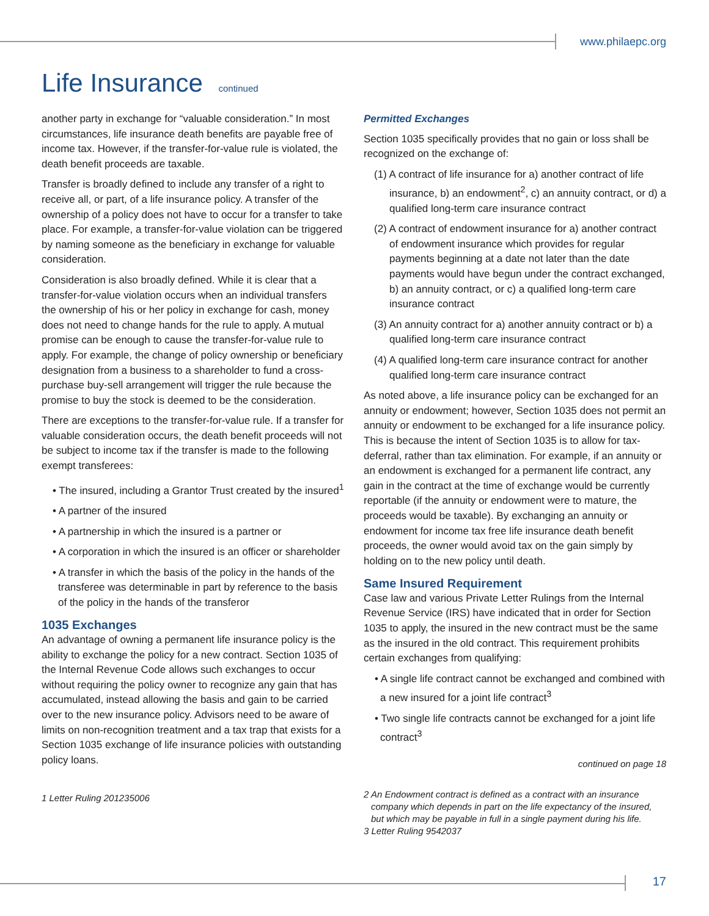www.philaepc.org
Life Insurance continued
another party in exchange for “valuable consideration.” In most circumstances, life insurance death benefits are payable free of income tax. However, if the transfer-for-value rule is violated, the death benefit proceeds are taxable.
Transfer is broadly defined to include any transfer of a right to receive all, or part, of a life insurance policy. A transfer of the ownership of a policy does not have to occur for a transfer to take place. For example, a transfer-for-value violation can be triggered by naming someone as the beneficiary in exchange for valuable consideration.
Consideration is also broadly defined. While it is clear that a transfer-for-value violation occurs when an individual transfers the ownership of his or her policy in exchange for cash, money does not need to change hands for the rule to apply. A mutual promise can be enough to cause the transfer-for-value rule to apply. For example, the change of policy ownership or beneficiary designation from a business to a shareholder to fund a cross-purchase buy-sell arrangement will trigger the rule because the promise to buy the stock is deemed to be the consideration.
There are exceptions to the transfer-for-value rule. If a transfer for valuable consideration occurs, the death benefit proceeds will not be subject to income tax if the transfer is made to the following exempt transferees:
• The insured, including a Grantor Trust created by the insured<sup>1</sup>
• A partner of the insured
• A partnership in which the insured is a partner or
• A corporation in which the insured is an officer or shareholder
• A transfer in which the basis of the policy in the hands of the transferee was determinable in part by reference to the basis of the policy in the hands of the transferor
1035 Exchanges
An advantage of owning a permanent life insurance policy is the ability to exchange the policy for a new contract. Section 1035 of the Internal Revenue Code allows such exchanges to occur without requiring the policy owner to recognize any gain that has accumulated, instead allowing the basis and gain to be carried over to the new insurance policy. Advisors need to be aware of limits on non-recognition treatment and a tax trap that exists for a Section 1035 exchange of life insurance policies with outstanding policy loans.
1 Letter Ruling 201235006
Permitted Exchanges
Section 1035 specifically provides that no gain or loss shall be recognized on the exchange of:
(1) A contract of life insurance for a) another contract of life insurance, b) an endowment<sup>2</sup>, c) an annuity contract, or d) a qualified long-term care insurance contract
(2) A contract of endowment insurance for a) another contract of endowment insurance which provides for regular payments beginning at a date not later than the date payments would have begun under the contract exchanged, b) an annuity contract, or c) a qualified long-term care insurance contract
(3) An annuity contract for a) another annuity contract or b) a qualified long-term care insurance contract
(4) A qualified long-term care insurance contract for another qualified long-term care insurance contract
As noted above, a life insurance policy can be exchanged for an annuity or endowment; however, Section 1035 does not permit an annuity or endowment to be exchanged for a life insurance policy. This is because the intent of Section 1035 is to allow for tax-deferral, rather than tax elimination. For example, if an annuity or an endowment is exchanged for a permanent life contract, any gain in the contract at the time of exchange would be currently reportable (if the annuity or endowment were to mature, the proceeds would be taxable). By exchanging an annuity or endowment for income tax free life insurance death benefit proceeds, the owner would avoid tax on the gain simply by holding on to the new policy until death.
Same Insured Requirement
Case law and various Private Letter Rulings from the Internal Revenue Service (IRS) have indicated that in order for Section 1035 to apply, the insured in the new contract must be the same as the insured in the old contract. This requirement prohibits certain exchanges from qualifying:
• A single life contract cannot be exchanged and combined with a new insured for a joint life contract<sup>3</sup>
• Two single life contracts cannot be exchanged for a joint life contract<sup>3</sup>
continued on page 18
2 An Endowment contract is defined as a contract with an insurance company which depends in part on the life expectancy of the insured, but which may be payable in full in a single payment during his life.
3 Letter Ruling 9542037
17